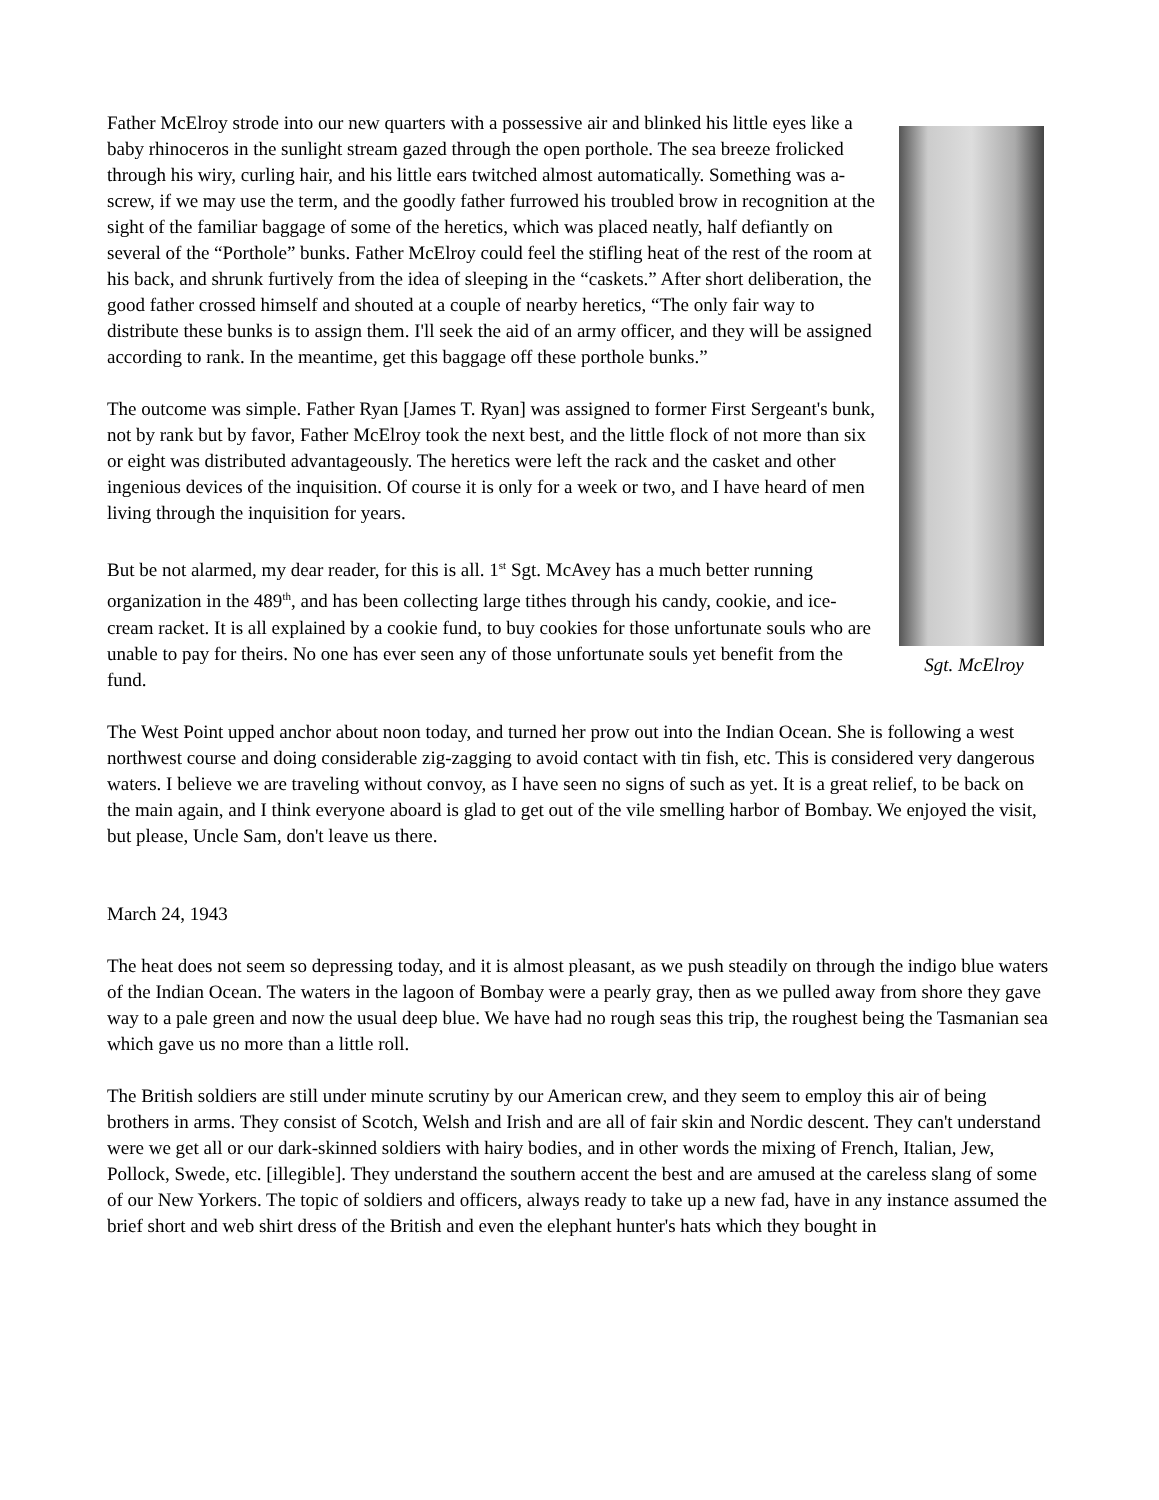Sgt. McElroy
Father McElroy strode into our new quarters with a possessive air and blinked his little eyes like a baby rhinoceros in the sunlight stream gazed through the open porthole. The sea breeze frolicked through his wiry, curling hair, and his little ears twitched almost automatically. Something was a-screw, if we may use the term, and the goodly father furrowed his troubled brow in recognition at the sight of the familiar baggage of some of the heretics, which was placed neatly, half defiantly on several of the “Porthole” bunks. Father McElroy could feel the stifling heat of the rest of the room at his back, and shrunk furtively from the idea of sleeping in the “caskets.” After short deliberation, the good father crossed himself and shouted at a couple of nearby heretics, “The only fair way to distribute these bunks is to assign them. I'll seek the aid of an army officer, and they will be assigned according to rank. In the meantime, get this baggage off these porthole bunks.”
The outcome was simple. Father Ryan [James T. Ryan] was assigned to former First Sergeant's bunk, not by rank but by favor, Father McElroy took the next best, and the little flock of not more than six or eight was distributed advantageously. The heretics were left the rack and the casket and other ingenious devices of the inquisition. Of course it is only for a week or two, and I have heard of men living through the inquisition for years.
But be not alarmed, my dear reader, for this is all. 1<sup>st</sup> Sgt. McAvey has a much better running organization in the 489<sup>th</sup>, and has been collecting large tithes through his candy, cookie, and ice-cream racket. It is all explained by a cookie fund, to buy cookies for those unfortunate souls who are unable to pay for theirs. No one has ever seen any of those unfortunate souls yet benefit from the fund.
The West Point upped anchor about noon today, and turned her prow out into the Indian Ocean. She is following a west northwest course and doing considerable zig-zagging to avoid contact with tin fish, etc. This is considered very dangerous waters. I believe we are traveling without convoy, as I have seen no signs of such as yet. It is a great relief, to be back on the main again, and I think everyone aboard is glad to get out of the vile smelling harbor of Bombay. We enjoyed the visit, but please, Uncle Sam, don't leave us there.
March 24, 1943
The heat does not seem so depressing today, and it is almost pleasant, as we push steadily on through the indigo blue waters of the Indian Ocean. The waters in the lagoon of Bombay were a pearly gray, then as we pulled away from shore they gave way to a pale green and now the usual deep blue. We have had no rough seas this trip, the roughest being the Tasmanian sea which gave us no more than a little roll.
The British soldiers are still under minute scrutiny by our American crew, and they seem to employ this air of being brothers in arms. They consist of Scotch, Welsh and Irish and are all of fair skin and Nordic descent. They can't understand were we get all or our dark-skinned soldiers with hairy bodies, and in other words the mixing of French, Italian, Jew, Pollock, Swede, etc. [illegible]. They understand the southern accent the best and are amused at the careless slang of some of our New Yorkers. The topic of soldiers and officers, always ready to take up a new fad, have in any instance assumed the brief short and web shirt dress of the British and even the elephant hunter's hats which they bought in